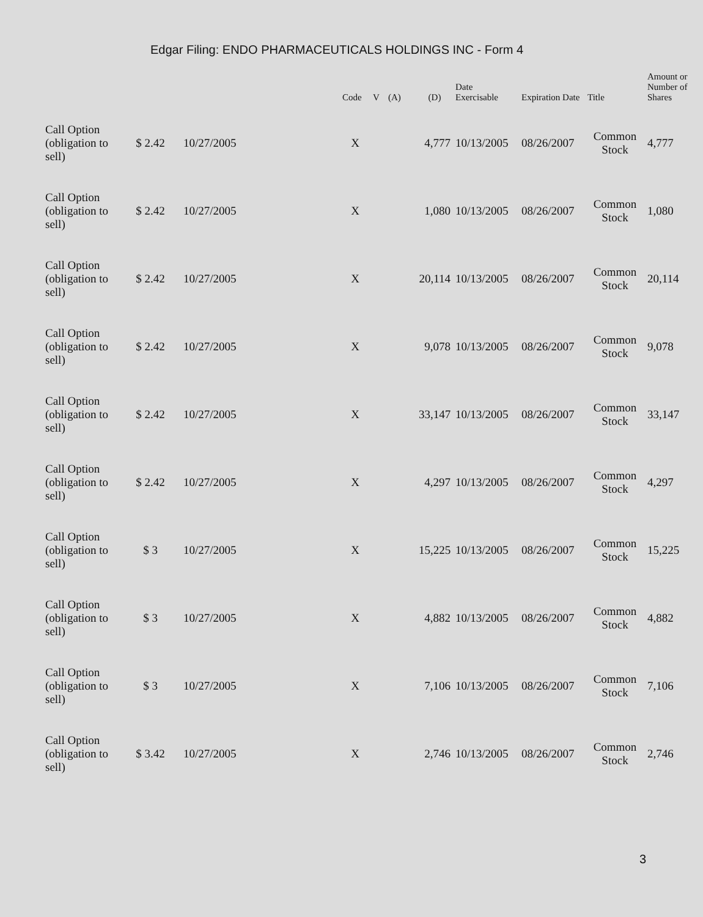Edgar Filing: ENDO PHARMACEUTICALS HOLDINGS INC - Form 4
| | | | Code | V | (A) | (D) | Date Exercisable | Expiration Date | Title | Amount or Number of Shares |
| --- | --- | --- | --- | --- | --- | --- | --- | --- | --- | --- |
| Call Option (obligation to sell) | $ 2.42 | 10/27/2005 | X | | | 4,777 | 10/13/2005 | 08/26/2007 | Common Stock | 4,777 |
| Call Option (obligation to sell) | $ 2.42 | 10/27/2005 | X | | | 1,080 | 10/13/2005 | 08/26/2007 | Common Stock | 1,080 |
| Call Option (obligation to sell) | $ 2.42 | 10/27/2005 | X | | | 20,114 | 10/13/2005 | 08/26/2007 | Common Stock | 20,114 |
| Call Option (obligation to sell) | $ 2.42 | 10/27/2005 | X | | | 9,078 | 10/13/2005 | 08/26/2007 | Common Stock | 9,078 |
| Call Option (obligation to sell) | $ 2.42 | 10/27/2005 | X | | | 33,147 | 10/13/2005 | 08/26/2007 | Common Stock | 33,147 |
| Call Option (obligation to sell) | $ 2.42 | 10/27/2005 | X | | | 4,297 | 10/13/2005 | 08/26/2007 | Common Stock | 4,297 |
| Call Option (obligation to sell) | $ 3 | 10/27/2005 | X | | | 15,225 | 10/13/2005 | 08/26/2007 | Common Stock | 15,225 |
| Call Option (obligation to sell) | $ 3 | 10/27/2005 | X | | | 4,882 | 10/13/2005 | 08/26/2007 | Common Stock | 4,882 |
| Call Option (obligation to sell) | $ 3 | 10/27/2005 | X | | | 7,106 | 10/13/2005 | 08/26/2007 | Common Stock | 7,106 |
| Call Option (obligation to sell) | $ 3.42 | 10/27/2005 | X | | | 2,746 | 10/13/2005 | 08/26/2007 | Common Stock | 2,746 |
3